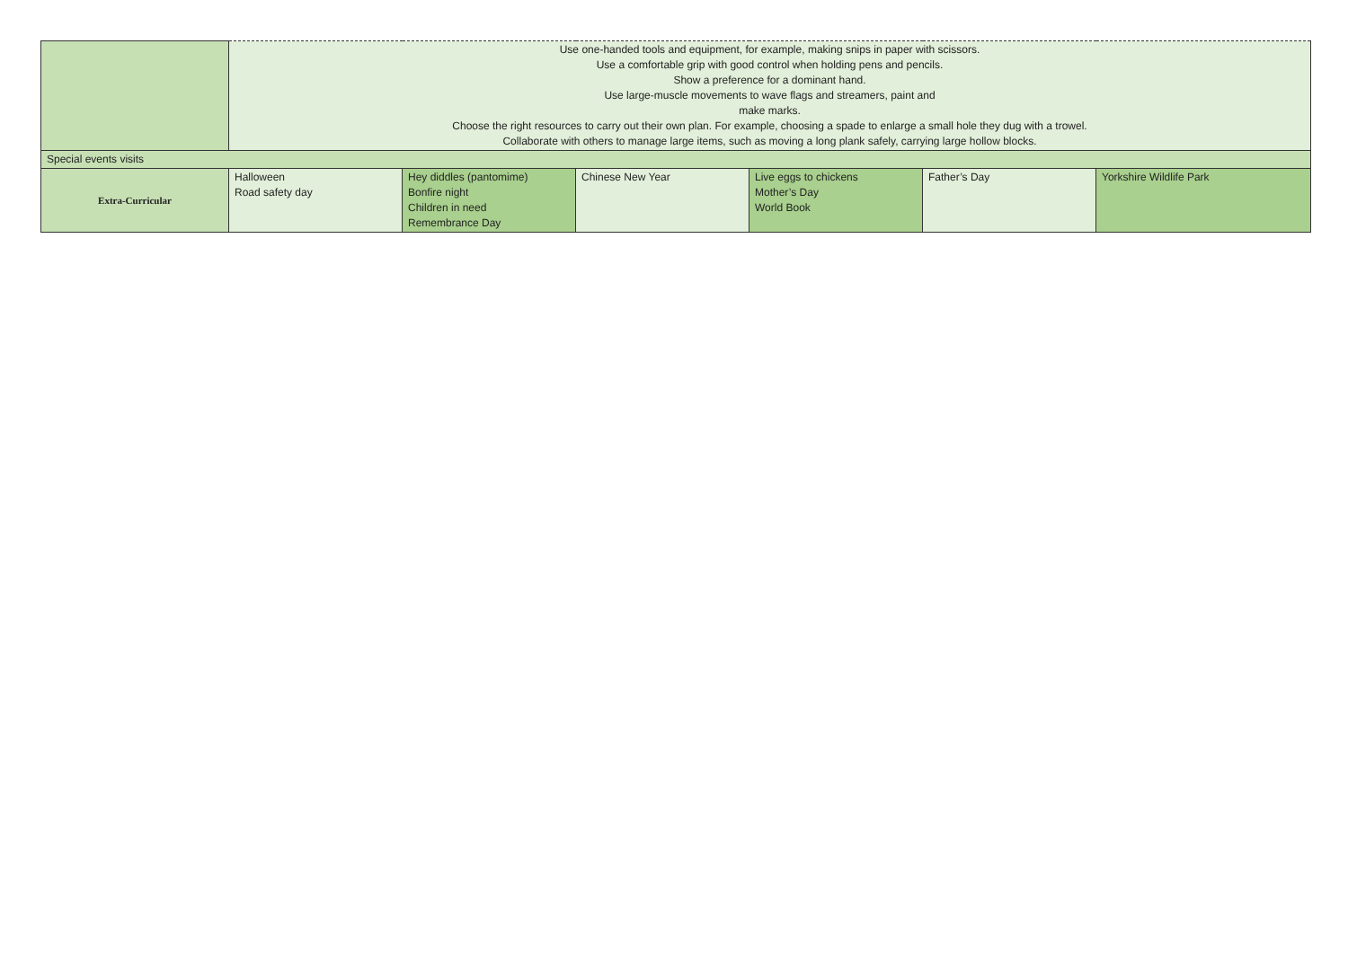| | Use one-handed tools and equipment, for example, making snips in paper with scissors. Use a comfortable grip with good control when holding pens and pencils. Show a preference for a dominant hand. Use large-muscle movements to wave flags and streamers, paint and make marks. Choose the right resources to carry out their own plan. For example, choosing a spade to enlarge a small hole they dug with a trowel. Collaborate with others to manage large items, such as moving a long plank safely, carrying large hollow blocks. | | | | | |
| Special events visits | | | | | | |
| Extra-Curricular | Halloween Road safety day | Hey diddles (pantomime) Bonfire night Children in need Remembrance Day | Chinese New Year | Live eggs to chickens Mother’s Day World Book | Father’s Day | Yorkshire Wildlife Park |